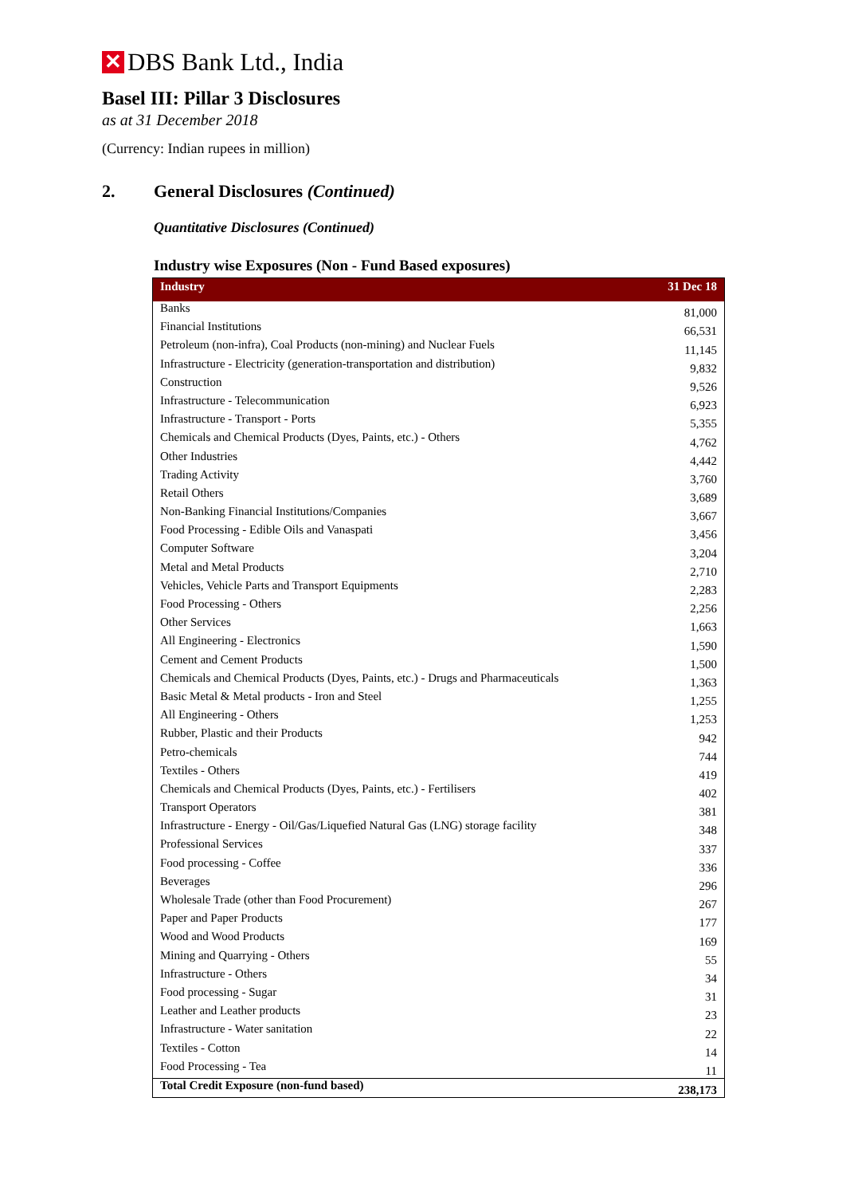✕ DBS Bank Ltd., India
Basel III: Pillar 3 Disclosures
as at 31 December 2018
(Currency: Indian rupees in million)
2. General Disclosures (Continued)
Quantitative Disclosures (Continued)
Industry wise Exposures (Non - Fund Based exposures)
| Industry | 31 Dec 18 |
| --- | --- |
| Banks | 81,000 |
| Financial Institutions | 66,531 |
| Petroleum (non-infra), Coal Products (non-mining) and Nuclear Fuels | 11,145 |
| Infrastructure - Electricity (generation-transportation and distribution) | 9,832 |
| Construction | 9,526 |
| Infrastructure - Telecommunication | 6,923 |
| Infrastructure - Transport - Ports | 5,355 |
| Chemicals and Chemical Products (Dyes, Paints, etc.) - Others | 4,762 |
| Other Industries | 4,442 |
| Trading Activity | 3,760 |
| Retail Others | 3,689 |
| Non-Banking Financial Institutions/Companies | 3,667 |
| Food Processing - Edible Oils and Vanaspati | 3,456 |
| Computer Software | 3,204 |
| Metal and Metal Products | 2,710 |
| Vehicles, Vehicle Parts and Transport Equipments | 2,283 |
| Food Processing - Others | 2,256 |
| Other Services | 1,663 |
| All Engineering - Electronics | 1,590 |
| Cement and Cement Products | 1,500 |
| Chemicals and Chemical Products (Dyes, Paints, etc.) - Drugs and Pharmaceuticals | 1,363 |
| Basic Metal & Metal products - Iron and Steel | 1,255 |
| All Engineering - Others | 1,253 |
| Rubber, Plastic and their Products | 942 |
| Petro-chemicals | 744 |
| Textiles - Others | 419 |
| Chemicals and Chemical Products (Dyes, Paints, etc.) - Fertilisers | 402 |
| Transport Operators | 381 |
| Infrastructure - Energy - Oil/Gas/Liquefied Natural Gas (LNG) storage facility | 348 |
| Professional Services | 337 |
| Food processing - Coffee | 336 |
| Beverages | 296 |
| Wholesale Trade (other than Food Procurement) | 267 |
| Paper and Paper Products | 177 |
| Wood and Wood Products | 169 |
| Mining and Quarrying - Others | 55 |
| Infrastructure - Others | 34 |
| Food processing - Sugar | 31 |
| Leather and Leather products | 23 |
| Infrastructure - Water sanitation | 22 |
| Textiles - Cotton | 14 |
| Food Processing - Tea | 11 |
| Total Credit Exposure (non-fund based) | 238,173 |